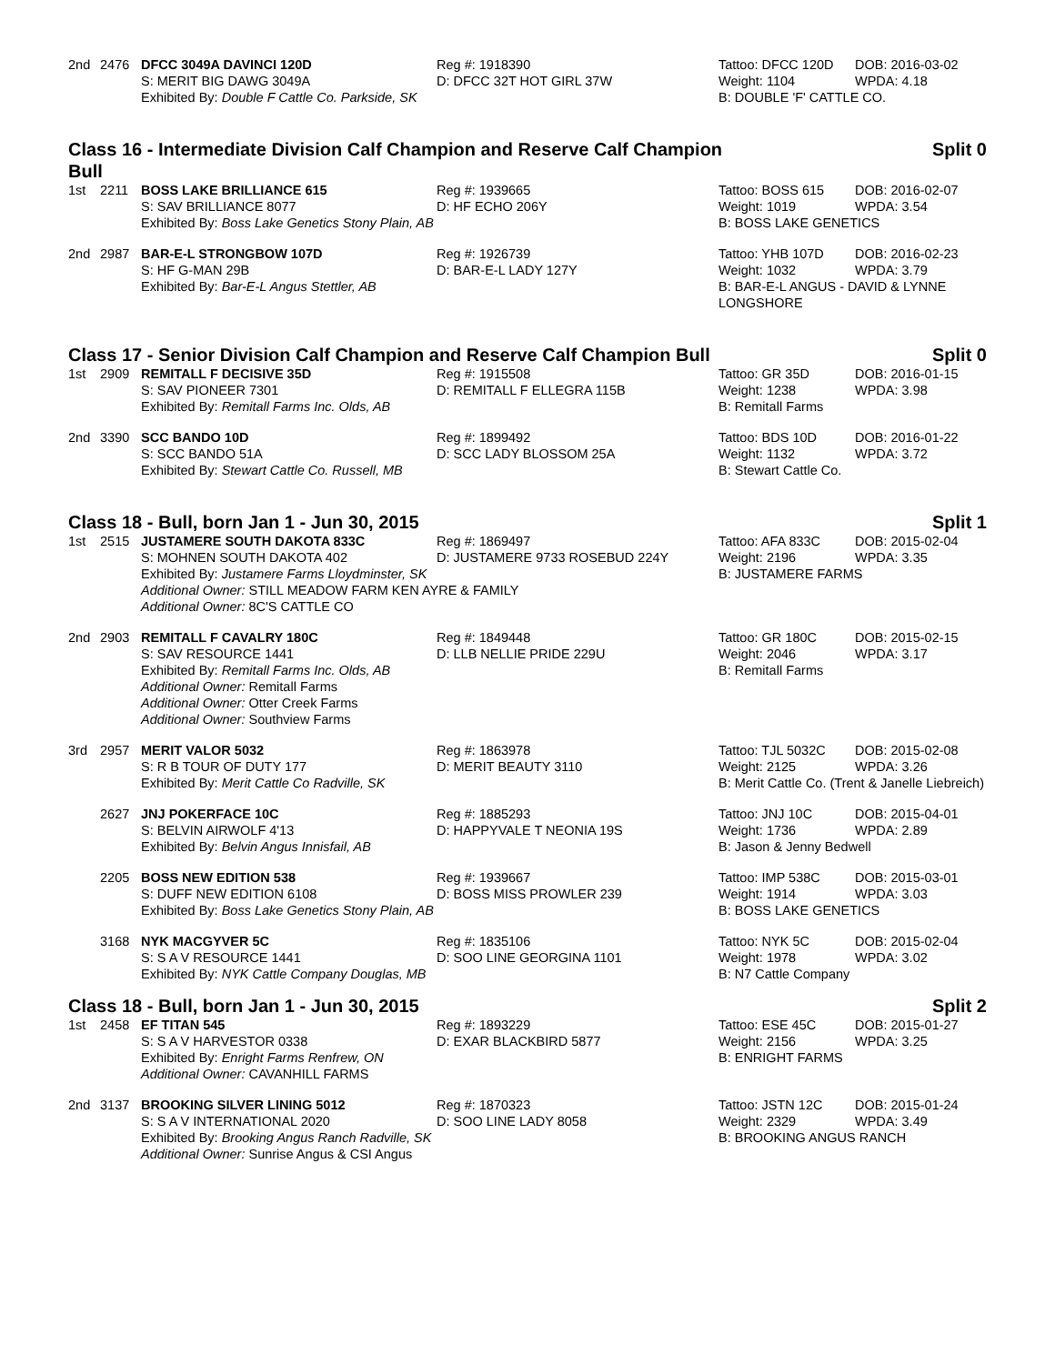| 2nd | 2476 | DFCC 3049A DAVINCI 120D | Reg #: 1918390 | Tattoo: DFCC 120D | DOB: 2016-03-02 |
| | | S: MERIT BIG DAWG 3049A | D: DFCC 32T HOT GIRL 37W | Weight: 1104 | WPDA: 4.18 |
| | | Exhibited By: Double F Cattle Co. Parkside, SK | | B: DOUBLE 'F' CATTLE CO. | |
Class 16 - Intermediate Division Calf Champion and Reserve Calf Champion Bull Split 0
| 1st | 2211 | BOSS LAKE BRILLIANCE 615 | Reg #: 1939665 | Tattoo: BOSS 615 | DOB: 2016-02-07 |
| | | S: SAV BRILLIANCE 8077 | D: HF ECHO 206Y | Weight: 1019 | WPDA: 3.54 |
| | | Exhibited By: Boss Lake Genetics Stony Plain, AB | | B: BOSS LAKE GENETICS | |
| 2nd | 2987 | BAR-E-L STRONGBOW 107D | Reg #: 1926739 | Tattoo: YHB 107D | DOB: 2016-02-23 |
| | | S: HF G-MAN 29B | D: BAR-E-L LADY 127Y | Weight: 1032 | WPDA: 3.79 |
| | | Exhibited By: Bar-E-L Angus Stettler, AB | | B: BAR-E-L ANGUS - DAVID & LYNNE LONGSHORE | |
Class 17 - Senior Division Calf Champion and Reserve Calf Champion Bull Split 0
| 1st | 2909 | REMITALL F DECISIVE 35D | Reg #: 1915508 | Tattoo: GR 35D | DOB: 2016-01-15 |
| | | S: SAV PIONEER 7301 | D: REMITALL F ELLEGRA 115B | Weight: 1238 | WPDA: 3.98 |
| | | Exhibited By: Remitall Farms Inc. Olds, AB | | B: Remitall Farms | |
| 2nd | 3390 | SCC BANDO 10D | Reg #: 1899492 | Tattoo: BDS 10D | DOB: 2016-01-22 |
| | | S: SCC BANDO 51A | D: SCC LADY BLOSSOM 25A | Weight: 1132 | WPDA: 3.72 |
| | | Exhibited By: Stewart Cattle Co. Russell, MB | | B: Stewart Cattle Co. | |
Class 18 - Bull, born Jan 1 - Jun 30, 2015 Split 1
| 1st | 2515 | JUSTAMERE SOUTH DAKOTA 833C | Reg #: 1869497 | Tattoo: AFA 833C | DOB: 2015-02-04 |
| | | S: MOHNEN SOUTH DAKOTA 402 | D: JUSTAMERE 9733 ROSEBUD 224Y | Weight: 2196 | WPDA: 3.35 |
| | | Exhibited By: Justamere Farms Lloydminster, SK | | B: JUSTAMERE FARMS | |
| | | Additional Owner: STILL MEADOW FARM KEN AYRE & FAMILY | | | |
| | | Additional Owner: 8C'S CATTLE CO | | | |
| 2nd | 2903 | REMITALL F CAVALRY 180C | Reg #: 1849448 | Tattoo: GR 180C | DOB: 2015-02-15 |
| | | S: SAV RESOURCE 1441 | D: LLB NELLIE PRIDE 229U | Weight: 2046 | WPDA: 3.17 |
| | | Exhibited By: Remitall Farms Inc. Olds, AB | | B: Remitall Farms | |
| | | Additional Owner: Remitall Farms | | | |
| | | Additional Owner: Otter Creek Farms | | | |
| | | Additional Owner: Southview Farms | | | |
| 3rd | 2957 | MERIT VALOR 5032 | Reg #: 1863978 | Tattoo: TJL 5032C | DOB: 2015-02-08 |
| | | S: R B TOUR OF DUTY 177 | D: MERIT BEAUTY 3110 | Weight: 2125 | WPDA: 3.26 |
| | | Exhibited By: Merit Cattle Co Radville, SK | | B: Merit Cattle Co. (Trent & Janelle Liebreich) | |
| | 2627 | JNJ POKERFACE 10C | Reg #: 1885293 | Tattoo: JNJ 10C | DOB: 2015-04-01 |
| | | S: BELVIN AIRWOLF 4'13 | D: HAPPYVALE T NEONIA 19S | Weight: 1736 | WPDA: 2.89 |
| | | Exhibited By: Belvin Angus Innisfail, AB | | B: Jason & Jenny Bedwell | |
| | 2205 | BOSS NEW EDITION 538 | Reg #: 1939667 | Tattoo: IMP 538C | DOB: 2015-03-01 |
| | | S: DUFF NEW EDITION 6108 | D: BOSS MISS PROWLER 239 | Weight: 1914 | WPDA: 3.03 |
| | | Exhibited By: Boss Lake Genetics Stony Plain, AB | | B: BOSS LAKE GENETICS | |
| | 3168 | NYK MACGYVER 5C | Reg #: 1835106 | Tattoo: NYK 5C | DOB: 2015-02-04 |
| | | S: S A V RESOURCE 1441 | D: SOO LINE GEORGINA 1101 | Weight: 1978 | WPDA: 3.02 |
| | | Exhibited By: NYK Cattle Company Douglas, MB | | B: N7 Cattle Company | |
Class 18 - Bull, born Jan 1 - Jun 30, 2015 Split 2
| 1st | 2458 | EF TITAN 545 | Reg #: 1893229 | Tattoo: ESE 45C | DOB: 2015-01-27 |
| | | S: S A V HARVESTOR 0338 | D: EXAR BLACKBIRD 5877 | Weight: 2156 | WPDA: 3.25 |
| | | Exhibited By: Enright Farms Renfrew, ON | | B: ENRIGHT FARMS | |
| | | Additional Owner: CAVANHILL FARMS | | | |
| 2nd | 3137 | BROOKING SILVER LINING 5012 | Reg #: 1870323 | Tattoo: JSTN 12C | DOB: 2015-01-24 |
| | | S: S A V INTERNATIONAL 2020 | D: SOO LINE LADY 8058 | Weight: 2329 | WPDA: 3.49 |
| | | Exhibited By: Brooking Angus Ranch Radville, SK | | B: BROOKING ANGUS RANCH | |
| | | Additional Owner: Sunrise Angus & CSI Angus | | | |